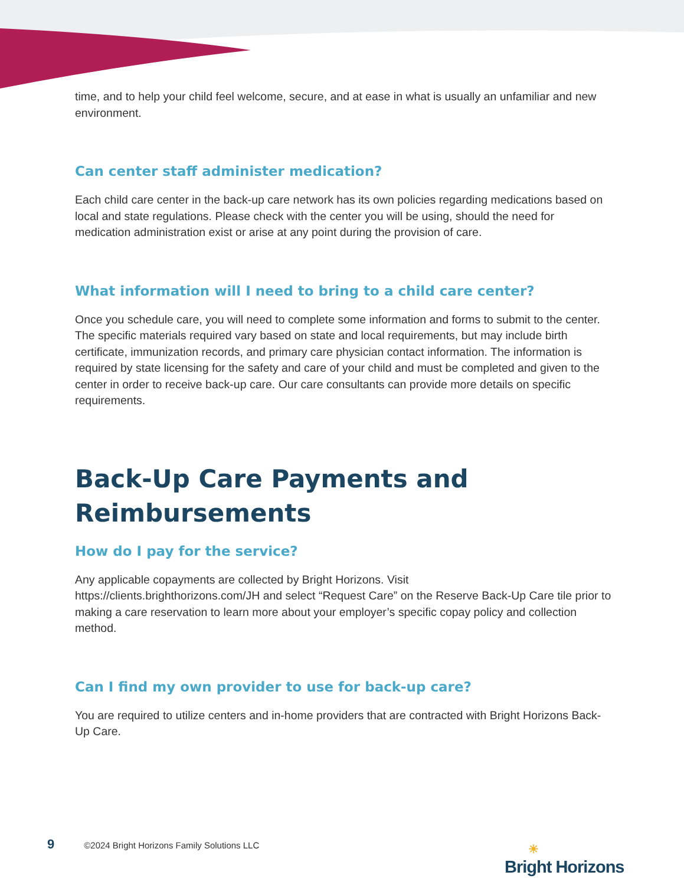time, and to help your child feel welcome, secure, and at ease in what is usually an unfamiliar and new environment.
Can center staff administer medication?
Each child care center in the back-up care network has its own policies regarding medications based on local and state regulations. Please check with the center you will be using, should the need for medication administration exist or arise at any point during the provision of care.
What information will I need to bring to a child care center?
Once you schedule care, you will need to complete some information and forms to submit to the center. The specific materials required vary based on state and local requirements, but may include birth certificate, immunization records, and primary care physician contact information. The information is required by state licensing for the safety and care of your child and must be completed and given to the center in order to receive back-up care. Our care consultants can provide more details on specific requirements.
Back-Up Care Payments and Reimbursements
How do I pay for the service?
Any applicable copayments are collected by Bright Horizons. Visit
https://clients.brighthorizons.com/JH and select “Request Care” on the Reserve Back-Up Care tile prior to making a care reservation to learn more about your employer’s specific copay policy and collection method.
Can I find my own provider to use for back-up care?
You are required to utilize centers and in-home providers that are contracted with Bright Horizons Back-Up Care.
9 ©2024 Bright Horizons Family Solutions LLC
☀
Bright Horizons